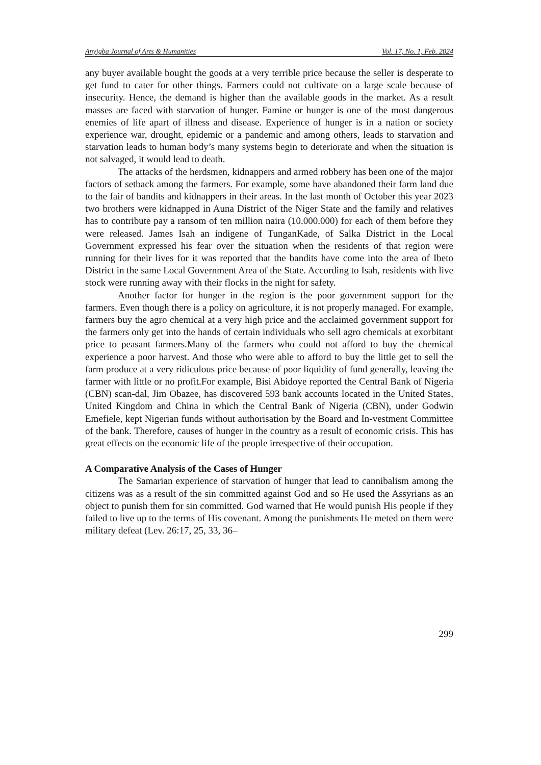Anyigba Journal of Arts & Humanities Vol. 17, No. 1, Feb. 2024
any buyer available bought the goods at a very terrible price because the seller is desperate to get fund to cater for other things. Farmers could not cultivate on a large scale because of insecurity. Hence, the demand is higher than the available goods in the market. As a result masses are faced with starvation of hunger. Famine or hunger is one of the most dangerous enemies of life apart of illness and disease. Experience of hunger is in a nation or society experience war, drought, epidemic or a pandemic and among others, leads to starvation and starvation leads to human body’s many systems begin to deteriorate and when the situation is not salvaged, it would lead to death.
The attacks of the herdsmen, kidnappers and armed robbery has been one of the major factors of setback among the farmers. For example, some have abandoned their farm land due to the fair of bandits and kidnappers in their areas. In the last month of October this year 2023 two brothers were kidnapped in Auna District of the Niger State and the family and relatives has to contribute pay a ransom of ten million naira (10.000.000) for each of them before they were released. James Isah an indigene of TunganKade, of Salka District in the Local Government expressed his fear over the situation when the residents of that region were running for their lives for it was reported that the bandits have come into the area of Ibeto District in the same Local Government Area of the State. According to Isah, residents with live stock were running away with their flocks in the night for safety.
Another factor for hunger in the region is the poor government support for the farmers. Even though there is a policy on agriculture, it is not properly managed. For example, farmers buy the agro chemical at a very high price and the acclaimed government support for the farmers only get into the hands of certain individuals who sell agro chemicals at exorbitant price to peasant farmers.Many of the farmers who could not afford to buy the chemical experience a poor harvest. And those who were able to afford to buy the little get to sell the farm produce at a very ridiculous price because of poor liquidity of fund generally, leaving the farmer with little or no profit.For example, Bisi Abidoye reported the Central Bank of Nigeria (CBN) scan-dal, Jim Obazee, has discovered 593 bank accounts located in the United States, United Kingdom and China in which the Central Bank of Nigeria (CBN), under Godwin Emefiele, kept Nigerian funds without authorisation by the Board and In-vestment Committee of the bank. Therefore, causes of hunger in the country as a result of economic crisis. This has great effects on the economic life of the people irrespective of their occupation.
A Comparative Analysis of the Cases of Hunger
The Samarian experience of starvation of hunger that lead to cannibalism among the citizens was as a result of the sin committed against God and so He used the Assyrians as an object to punish them for sin committed. God warned that He would punish His people if they failed to live up to the terms of His covenant. Among the punishments He meted on them were military defeat (Lev. 26:17, 25, 33, 36–
299